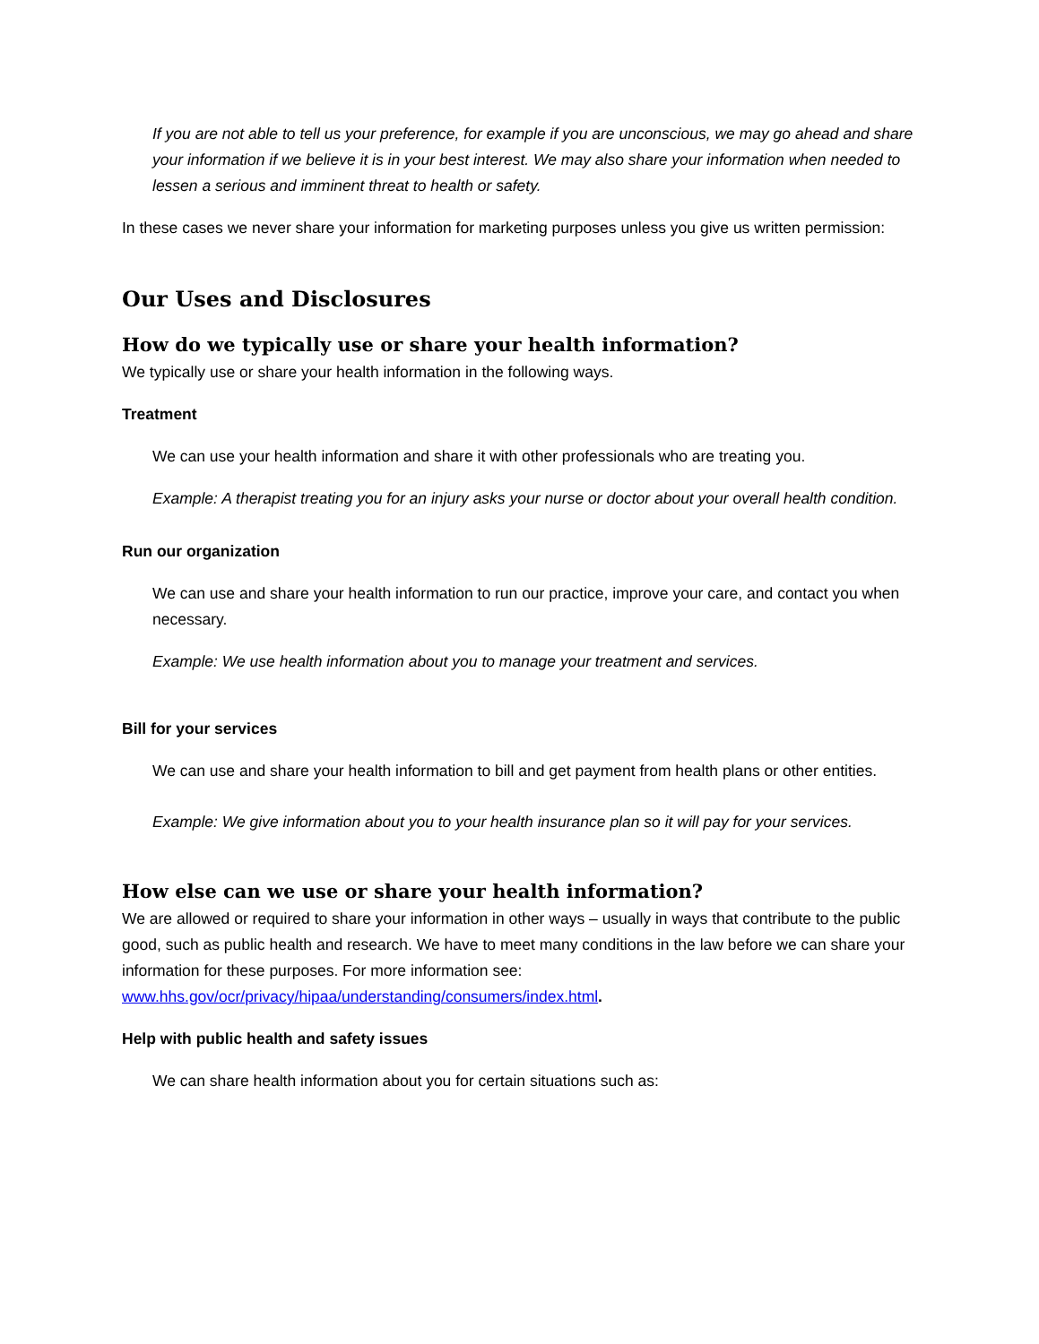If you are not able to tell us your preference, for example if you are unconscious, we may go ahead and share your information if we believe it is in your best interest. We may also share your information when needed to lessen a serious and imminent threat to health or safety.
In these cases we never share your information for marketing purposes unless you give us written permission:
Our Uses and Disclosures
How do we typically use or share your health information?
We typically use or share your health information in the following ways.
Treatment
We can use your health information and share it with other professionals who are treating you.
Example: A therapist treating you for an injury asks your nurse or doctor about your overall health condition.
Run our organization
We can use and share your health information to run our practice, improve your care, and contact you when necessary.
Example: We use health information about you to manage your treatment and services.
Bill for your services
We can use and share your health information to bill and get payment from health plans or other entities.
Example: We give information about you to your health insurance plan so it will pay for your services.
How else can we use or share your health information?
We are allowed or required to share your information in other ways – usually in ways that contribute to the public good, such as public health and research. We have to meet many conditions in the law before we can share your information for these purposes. For more information see: www.hhs.gov/ocr/privacy/hipaa/understanding/consumers/index.html.
Help with public health and safety issues
We can share health information about you for certain situations such as: